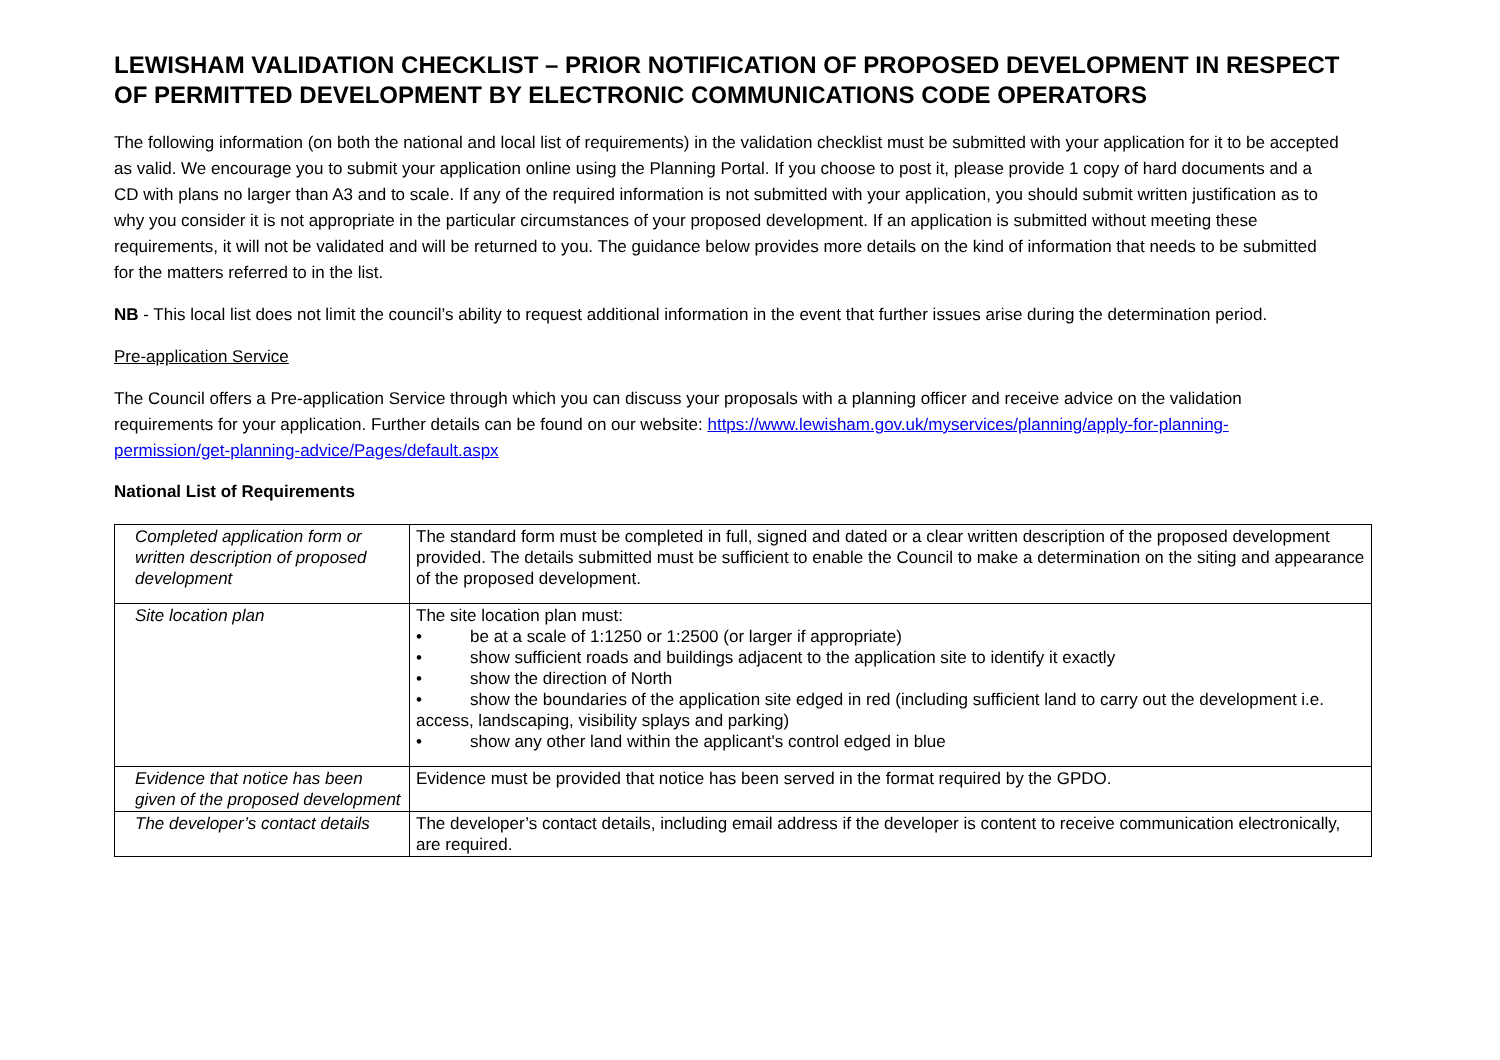LEWISHAM VALIDATION CHECKLIST – PRIOR NOTIFICATION OF PROPOSED DEVELOPMENT IN RESPECT OF PERMITTED DEVELOPMENT BY ELECTRONIC COMMUNICATIONS CODE OPERATORS
The following information (on both the national and local list of requirements) in the validation checklist must be submitted with your application for it to be accepted as valid. We encourage you to submit your application online using the Planning Portal. If you choose to post it, please provide 1 copy of hard documents and a CD with plans no larger than A3 and to scale. If any of the required information is not submitted with your application, you should submit written justification as to why you consider it is not appropriate in the particular circumstances of your proposed development. If an application is submitted without meeting these requirements, it will not be validated and will be returned to you. The guidance below provides more details on the kind of information that needs to be submitted for the matters referred to in the list.
NB - This local list does not limit the council’s ability to request additional information in the event that further issues arise during the determination period.
Pre-application Service
The Council offers a Pre-application Service through which you can discuss your proposals with a planning officer and receive advice on the validation requirements for your application. Further details can be found on our website: https://www.lewisham.gov.uk/myservices/planning/apply-for-planning-permission/get-planning-advice/Pages/default.aspx
National List of Requirements
| Completed application form or written description of proposed development | The standard form must be completed in full, signed and dated or a clear written description of the proposed development provided. The details submitted must be sufficient to enable the Council to make a determination on the siting and appearance of the proposed development. |
| Site location plan | The site location plan must: • be at a scale of 1:1250 or 1:2500 (or larger if appropriate) • show sufficient roads and buildings adjacent to the application site to identify it exactly • show the direction of North • show the boundaries of the application site edged in red (including sufficient land to carry out the development i.e. access, landscaping, visibility splays and parking) • show any other land within the applicant's control edged in blue |
| Evidence that notice has been given of the proposed development | Evidence must be provided that notice has been served in the format required by the GPDO. |
| The developer’s contact details | The developer’s contact details, including email address if the developer is content to receive communication electronically, are required. |